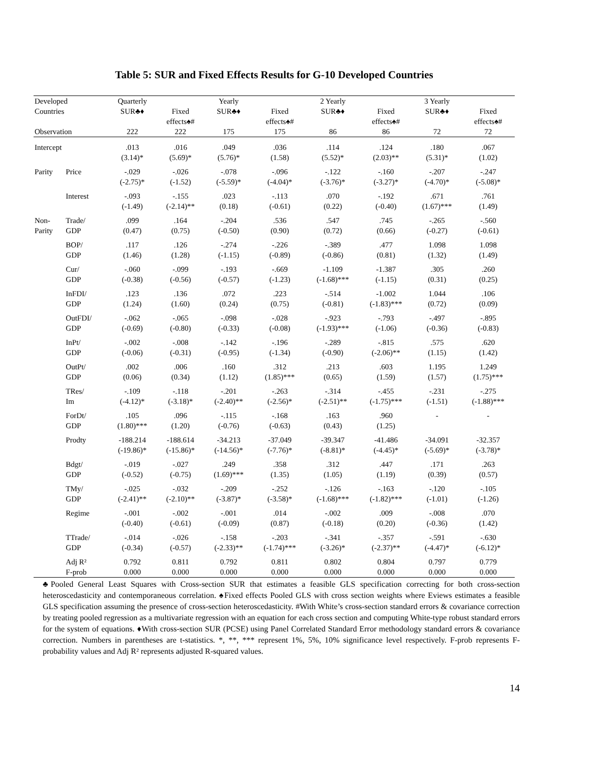Table 5: SUR and Fixed Effects Results for G-10 Developed Countries
| Developed Countries | | Quarterly SUR♣♦ | Fixed effects♠# | Yearly SUR♣♦ | Fixed effects♠# | 2 Yearly SUR♣♦ | Fixed effects♠# | 3 Yearly SUR♣♦ | Fixed effects♠# |
| --- | --- | --- | --- | --- | --- | --- | --- | --- | --- |
| Observation | | 222 | 222 | 175 | 175 | 86 | 86 | 72 | 72 |
| Intercept | | .013 (3.14)* | .016 (5.69)* | .049 (5.76)* | .036 (1.58) | .114 (5.52)* | .124 (2.03)** | .180 (5.31)* | .067 (1.02) |
| Parity | Price | -.029 (-2.75)* | -.026 (-1.52) | -.078 (-5.59)* | -.096 (-4.04)* | -.122 (-3.76)* | -.160 (-3.27)* | -.207 (-4.70)* | -.247 (-5.08)* |
| | Interest | -.093 (-1.49) | -.155 (-2.14)** | .023 (0.18) | -.113 (-0.61) | .070 (0.22) | -.192 (-0.40) | .671 (1.67)*** | .761 (1.49) |
| Non- Parity | Trade/ GDP | .099 (0.47) | .164 (0.75) | -.204 (-0.50) | .536 (0.90) | .547 (0.72) | .745 (0.66) | -.265 (-0.27) | -.560 (-0.61) |
| | BOP/ GDP | .117 (1.46) | .126 (1.28) | -.274 (-1.15) | -.226 (-0.89) | -.389 (-0.86) | .477 (0.81) | 1.098 (1.32) | 1.098 (1.49) |
| | Cur/ GDP | -.060 (-0.38) | -.099 (-0.56) | -.193 (-0.57) | -.669 (-1.23) | -1.109 (-1.68)*** | -1.387 (-1.15) | .305 (0.31) | .260 (0.25) |
| | InFDI/ GDP | .123 (1.24) | .136 (1.60) | .072 (0.24) | .223 (0.75) | -.514 (-0.81) | -1.002 (-1.83)*** | 1.044 (0.72) | .106 (0.09) |
| | OutFDI/ GDP | -.062 (-0.69) | -.065 (-0.80) | -.098 (-0.33) | -.028 (-0.08) | -.923 (-1.93)*** | -.793 (-1.06) | -.497 (-0.36) | -.895 (-0.83) |
| | InPt/ GDP | -.002 (-0.06) | -.008 (-0.31) | -.142 (-0.95) | -.196 (-1.34) | -.289 (-0.90) | -.815 (-2.06)** | .575 (1.15) | .620 (1.42) |
| | OutPt/ GDP | .002 (0.06) | .006 (0.34) | .160 (1.12) | .312 (1.85)*** | .213 (0.65) | .603 (1.59) | 1.195 (1.57) | 1.249 (1.75)*** |
| | TRes/ Im | -.109 (-4.12)* | -.118 (-3.18)* | -.201 (-2.40)** | -.263 (-2.56)* | -.314 (-2.51)** | -.455 (-1.75)*** | -.231 (-1.51) | -.275 (-1.88)*** |
| | ForDt/ GDP | .105 (1.80)*** | .096 (1.20) | -.115 (-0.76) | -.168 (-0.63) | .163 (0.43) | .960 (1.25) | - | - |
| | Prodty | -188.214 (-19.86)* | -188.614 (-15.86)* | -34.213 (-14.56)* | -37.049 (-7.76)* | -39.347 (-8.81)* | -41.486 (-4.45)* | -34.091 (-5.69)* | -32.357 (-3.78)* |
| | Bdgt/ GDP | -.019 (-0.52) | -.027 (-0.75) | .249 (1.69)*** | .358 (1.35) | .312 (1.05) | .447 (1.19) | .171 (0.39) | .263 (0.57) |
| | TMy/ GDP | -.025 (-2.41)** | -.032 (-2.10)** | -.209 (-3.87)* | -.252 (-3.58)* | -.126 (-1.68)*** | -.163 (-1.82)*** | -.120 (-1.01) | -.105 (-1.26) |
| | Regime | -.001 (-0.40) | -.002 (-0.61) | -.001 (-0.09) | .014 (0.87) | -.002 (-0.18) | .009 (0.20) | -.008 (-0.36) | .070 (1.42) |
| | TTrade/ GDP | -.014 (-0.34) | -.026 (-0.57) | -.158 (-2.33)** | -.203 (-1.74)*** | -.341 (-3.26)* | -.357 (-2.37)** | -.591 (-4.47)* | -.630 (-6.12)* |
| | Adj R² F-prob | 0.792 0.000 | 0.811 0.000 | 0.792 0.000 | 0.811 0.000 | 0.802 0.000 | 0.804 0.000 | 0.797 0.000 | 0.779 0.000 |
♣Pooled General Least Squares with Cross-section SUR that estimates a feasible GLS specification correcting for both cross-section heteroscedasticity and contemporaneous correlation. ♠Fixed effects Pooled GLS with cross section weights where Eviews estimates a feasible GLS specification assuming the presence of cross-section heteroscedasticity. #With White’s cross-section standard errors & covariance correction by treating pooled regression as a multivariate regression with an equation for each cross section and computing White-type robust standard errors for the system of equations. ♦With cross-section SUR (PCSE) using Panel Correlated Standard Error methodology standard errors & covariance correction. Numbers in parentheses are t-statistics. *, **, *** represent 1%, 5%, 10% significance level respectively. F-prob represents F-probability values and Adj R² represents adjusted R-squared values.
14